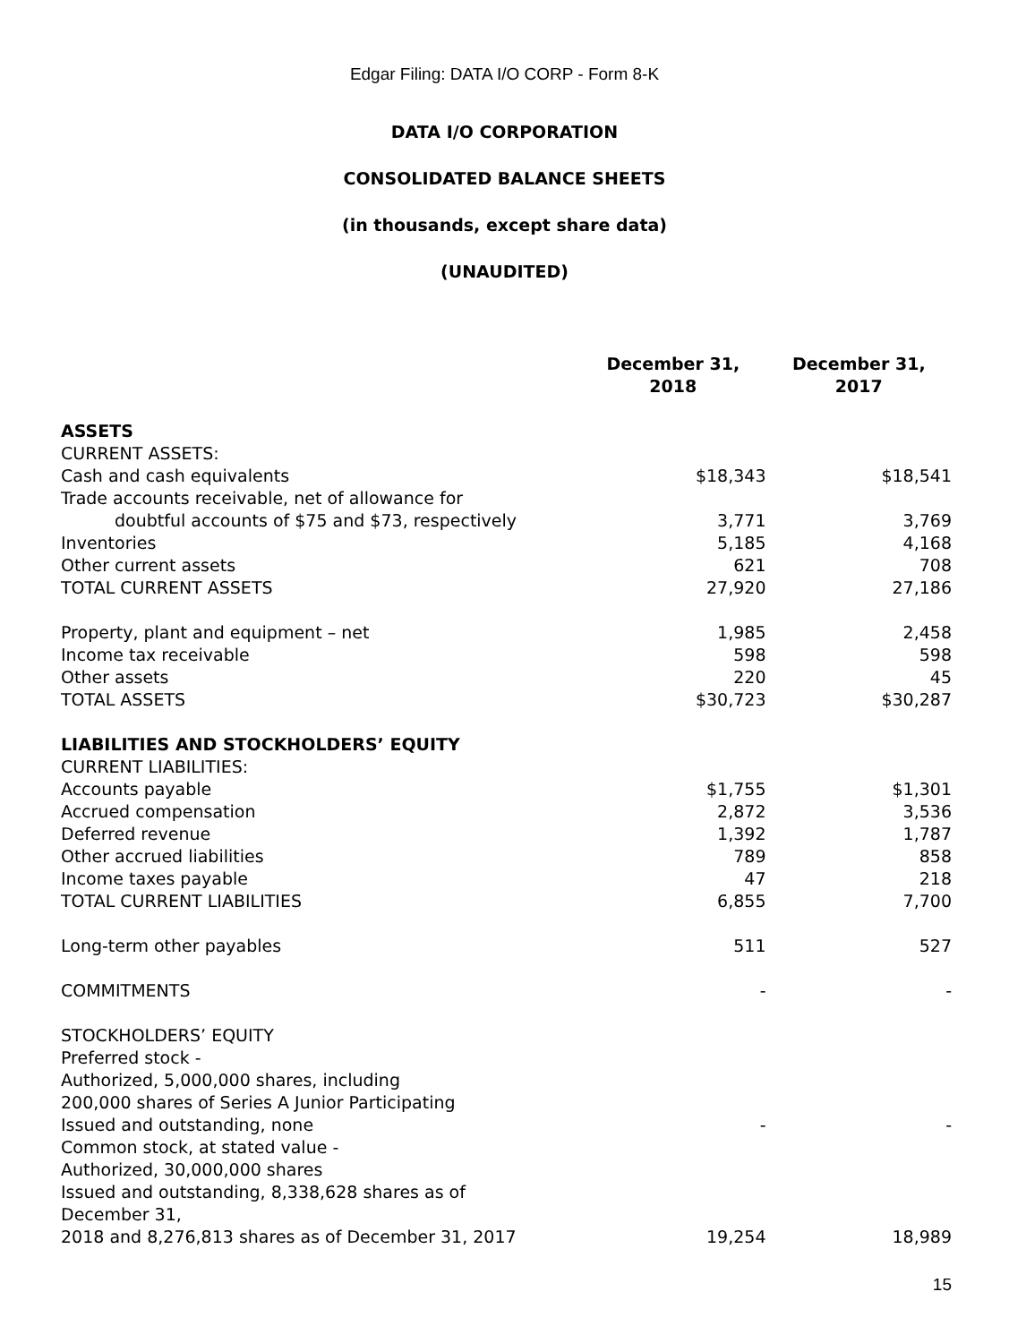Edgar Filing: DATA I/O CORP - Form 8-K
DATA I/O CORPORATION
CONSOLIDATED BALANCE SHEETS
(in thousands, except share data)
(UNAUDITED)
| | December 31, 2018 | December 31, 2017 |
| --- | --- | --- |
| ASSETS | | |
| CURRENT ASSETS: | | |
| Cash and cash equivalents | $18,343 | $18,541 |
| Trade accounts receivable, net of allowance for | | |
| doubtful accounts of $75 and $73, respectively | 3,771 | 3,769 |
| Inventories | 5,185 | 4,168 |
| Other current assets | 621 | 708 |
| TOTAL CURRENT ASSETS | 27,920 | 27,186 |
| Property, plant and equipment – net | 1,985 | 2,458 |
| Income tax receivable | 598 | 598 |
| Other assets | 220 | 45 |
| TOTAL ASSETS | $30,723 | $30,287 |
| LIABILITIES AND STOCKHOLDERS’ EQUITY | | |
| CURRENT LIABILITIES: | | |
| Accounts payable | $1,755 | $1,301 |
| Accrued compensation | 2,872 | 3,536 |
| Deferred revenue | 1,392 | 1,787 |
| Other accrued liabilities | 789 | 858 |
| Income taxes payable | 47 | 218 |
| TOTAL CURRENT LIABILITIES | 6,855 | 7,700 |
| Long-term other payables | 511 | 527 |
| COMMITMENTS | - | - |
| STOCKHOLDERS’ EQUITY | | |
| Preferred stock - | | |
| Authorized, 5,000,000 shares, including | | |
| 200,000 shares of Series A Junior Participating | | |
| Issued and outstanding, none | - | - |
| Common stock, at stated value - | | |
| Authorized, 30,000,000 shares | | |
| Issued and outstanding, 8,338,628 shares as of December 31, 2018 and 8,276,813 shares as of December 31, 2017 | 19,254 | 18,989 |
15